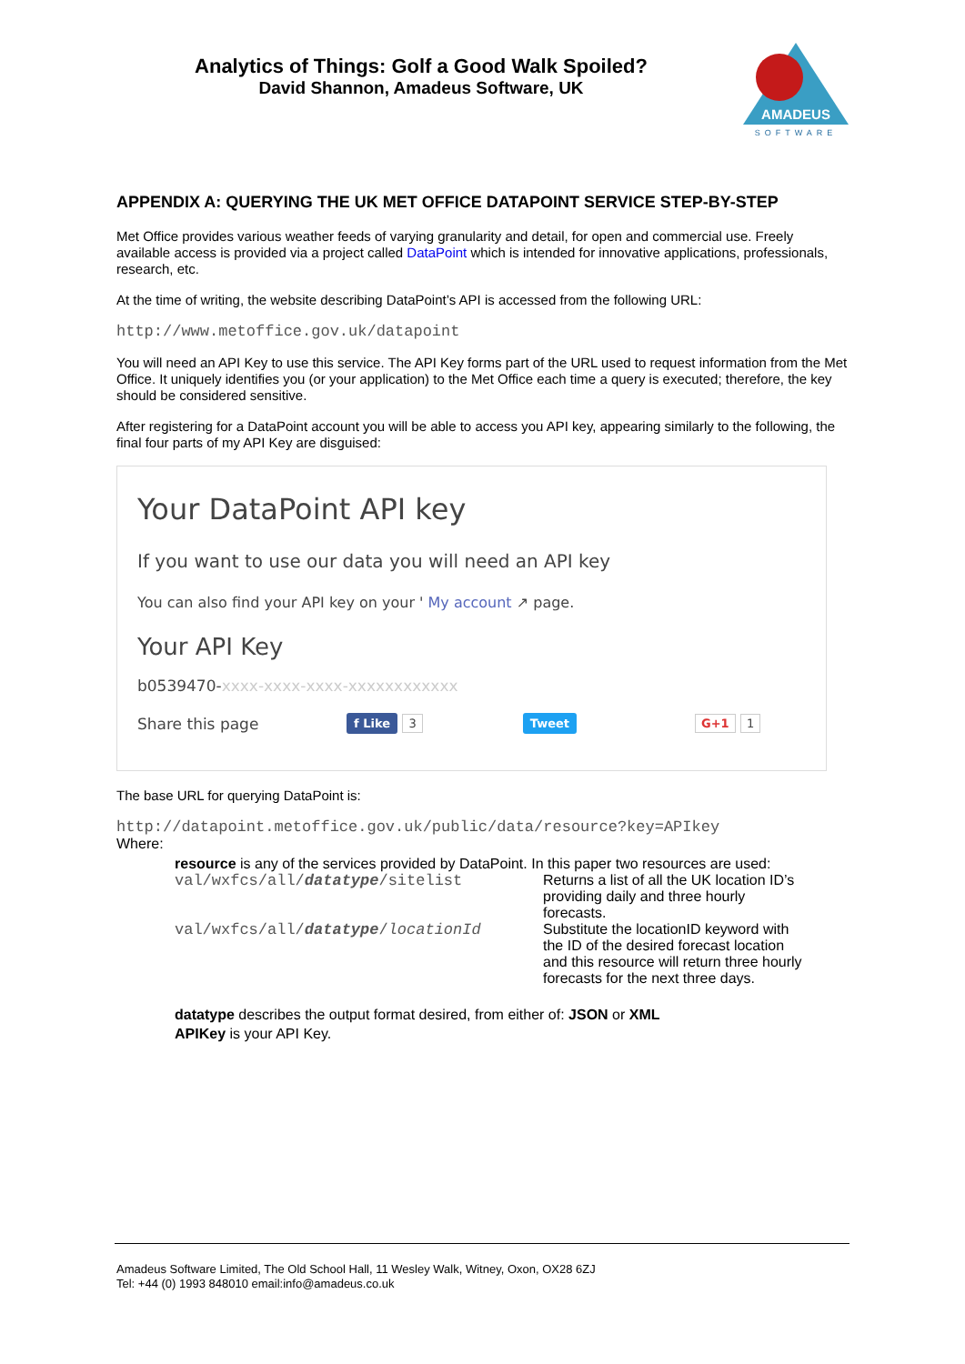Analytics of Things: Golf a Good Walk Spoiled?
David Shannon, Amadeus Software, UK
AMADEUS
SOFTWARE
APPENDIX A: QUERYING THE UK MET OFFICE DATAPOINT SERVICE STEP-BY-STEP
Met Office provides various weather feeds of varying granularity and detail, for open and commercial use. Freely available access is provided via a project called DataPoint which is intended for innovative applications, professionals, research, etc.
At the time of writing, the website describing DataPoint’s API is accessed from the following URL:
http://www.metoffice.gov.uk/datapoint
You will need an API Key to use this service. The API Key forms part of the URL used to request information from the Met Office. It uniquely identifies you (or your application) to the Met Office each time a query is executed; therefore, the key should be considered sensitive.
After registering for a DataPoint account you will be able to access you API key, appearing similarly to the following, the final four parts of my API Key are disguised:
Your DataPoint API key
If you want to use our data you will need an API key
You can also find your API key on your ' My account ↗ page.
Your API Key
b0539470-xxxx-xxxx-xxxx-xxxxxxxxxxxx
Share this page f Like 3 Tweet G+1 1
The base URL for querying DataPoint is:
http://datapoint.metoffice.gov.uk/public/data/resource?key=APIkey
Where:
resource is any of the services provided by DataPoint. In this paper two resources are used:
| val/wxfcs/all/ datatype /sitelist | Returns a list of all the UK location ID’s providing daily and three hourly forecasts. |
| val/wxfcs/all/ datatype / locationId | Substitute the locationID keyword with the ID of the desired forecast location and this resource will return three hourly forecasts for the next three days. |
datatype describes the output format desired, from either of: JSON or XML
APIKey is your API Key.
Amadeus Software Limited, The Old School Hall, 11 Wesley Walk, Witney, Oxon, OX28 6ZJ
Tel: +44 (0) 1993 848010 email:info@amadeus.co.uk